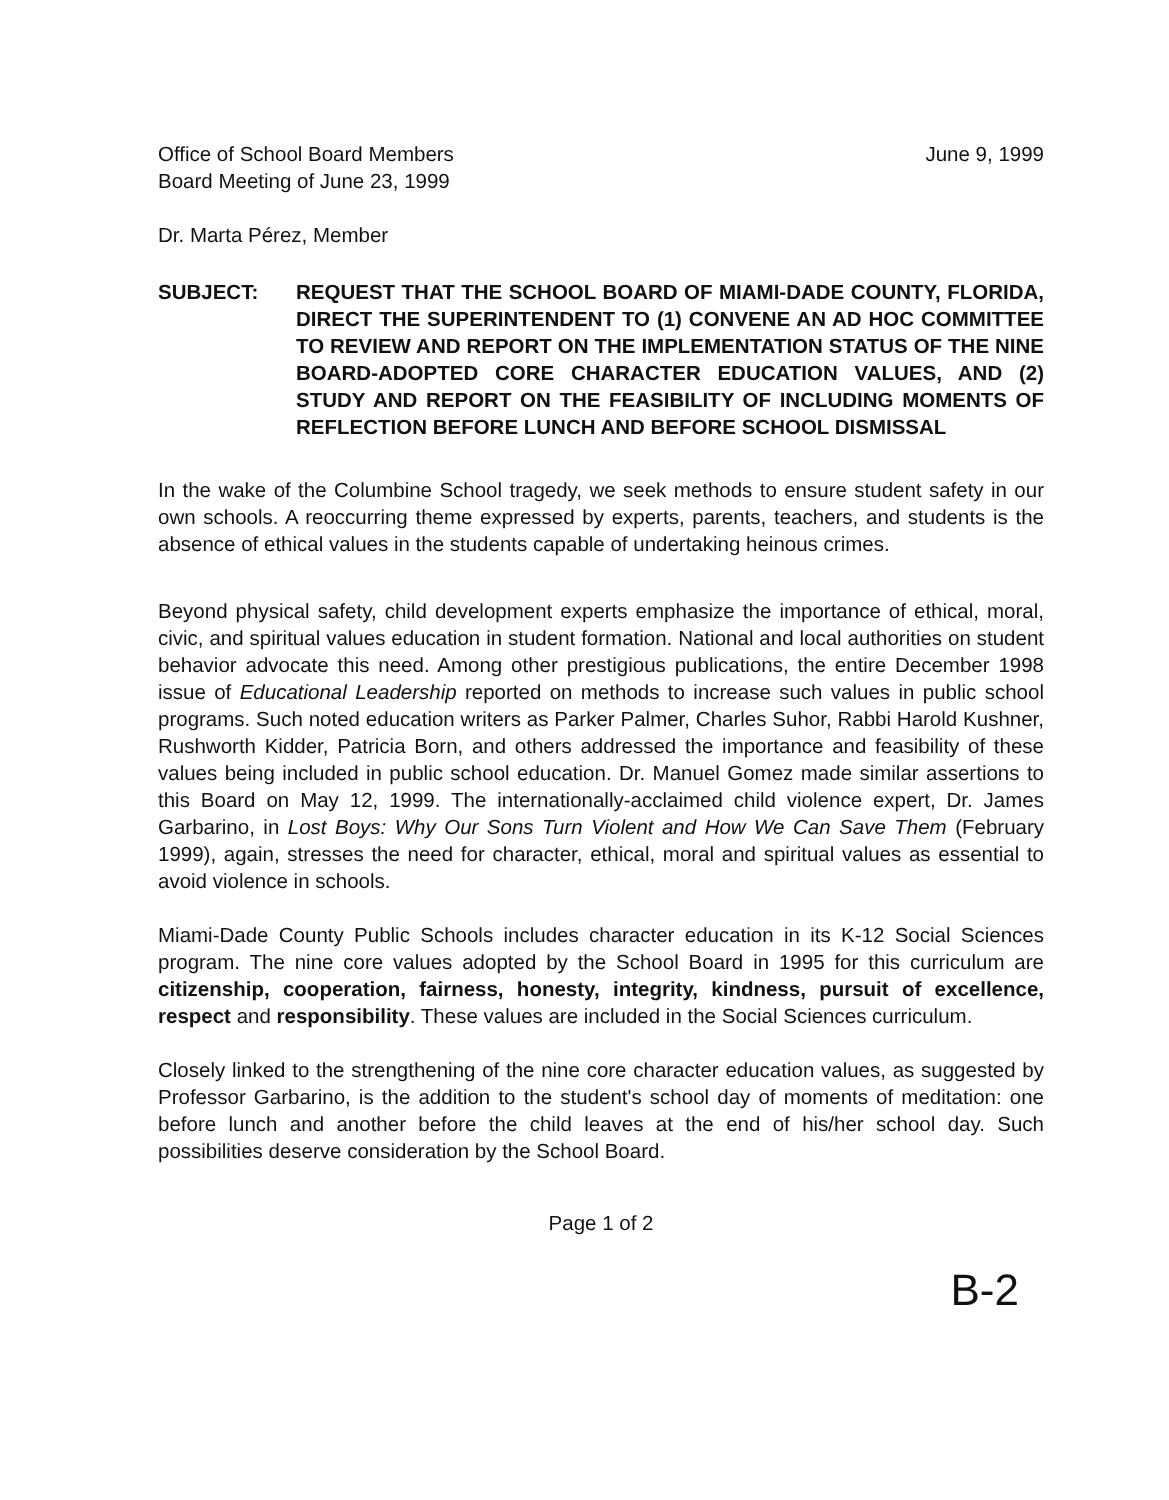Office of School Board Members
Board Meeting of June 23, 1999
June 9, 1999
Dr. Marta Pérez, Member
SUBJECT: REQUEST THAT THE SCHOOL BOARD OF MIAMI-DADE COUNTY, FLORIDA, DIRECT THE SUPERINTENDENT TO (1) CONVENE AN AD HOC COMMITTEE TO REVIEW AND REPORT ON THE IMPLEMENTATION STATUS OF THE NINE BOARD-ADOPTED CORE CHARACTER EDUCATION VALUES, AND (2) STUDY AND REPORT ON THE FEASIBILITY OF INCLUDING MOMENTS OF REFLECTION BEFORE LUNCH AND BEFORE SCHOOL DISMISSAL
In the wake of the Columbine School tragedy, we seek methods to ensure student safety in our own schools. A reoccurring theme expressed by experts, parents, teachers, and students is the absence of ethical values in the students capable of undertaking heinous crimes.
Beyond physical safety, child development experts emphasize the importance of ethical, moral, civic, and spiritual values education in student formation. National and local authorities on student behavior advocate this need. Among other prestigious publications, the entire December 1998 issue of Educational Leadership reported on methods to increase such values in public school programs. Such noted education writers as Parker Palmer, Charles Suhor, Rabbi Harold Kushner, Rushworth Kidder, Patricia Born, and others addressed the importance and feasibility of these values being included in public school education. Dr. Manuel Gomez made similar assertions to this Board on May 12, 1999. The internationally-acclaimed child violence expert, Dr. James Garbarino, in Lost Boys: Why Our Sons Turn Violent and How We Can Save Them (February 1999), again, stresses the need for character, ethical, moral and spiritual values as essential to avoid violence in schools.
Miami-Dade County Public Schools includes character education in its K-12 Social Sciences program. The nine core values adopted by the School Board in 1995 for this curriculum are citizenship, cooperation, fairness, honesty, integrity, kindness, pursuit of excellence, respect and responsibility. These values are included in the Social Sciences curriculum.
Closely linked to the strengthening of the nine core character education values, as suggested by Professor Garbarino, is the addition to the student's school day of moments of meditation: one before lunch and another before the child leaves at the end of his/her school day. Such possibilities deserve consideration by the School Board.
Page 1 of 2
B-2